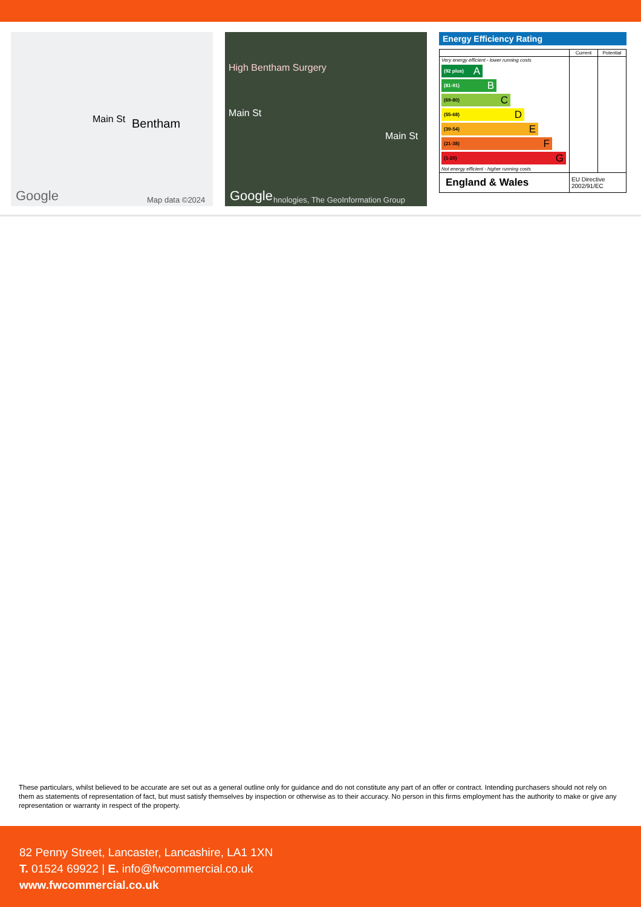Bentham Main St
Google Map data ©2024
High Bentham Surgery
Main St
Main St
Google hnologies, The GeoInformation Group
Energy Efficiency Rating
| | Current | Potential |
| --- | --- | --- |
| Very energy efficient - lower running costs (92 plus) A (81-91) B (69-80) C (55-68) D (39-54) E (21-38) F (1-20) G Not energy efficient - higher running costs | | |
| England & Wales | EU Directive 2002/91/EC | |
These particulars, whilst believed to be accurate are set out as a general outline only for guidance and do not constitute any part of an offer or contract. Intending purchasers should not rely on them as statements of representation of fact, but must satisfy themselves by inspection or otherwise as to their accuracy. No person in this firms employment has the authority to make or give any representation or warranty in respect of the property.
82 Penny Street, Lancaster, Lancashire, LA1 1XN
T. 01524 69922 | E. info@fwcommercial.co.uk
www.fwcommercial.co.uk